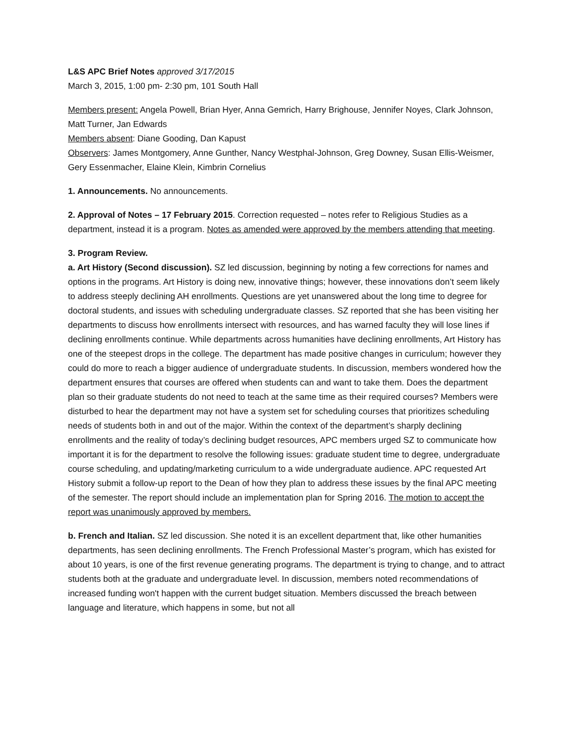L&S APC Brief Notes approved 3/17/2015
March 3, 2015, 1:00 pm- 2:30 pm, 101 South Hall
Members present: Angela Powell, Brian Hyer, Anna Gemrich, Harry Brighouse, Jennifer Noyes, Clark Johnson, Matt Turner, Jan Edwards
Members absent: Diane Gooding, Dan Kapust
Observers: James Montgomery, Anne Gunther, Nancy Westphal-Johnson, Greg Downey, Susan Ellis-Weismer, Gery Essenmacher, Elaine Klein, Kimbrin Cornelius
1. Announcements. No announcements.
2. Approval of Notes – 17 February 2015. Correction requested – notes refer to Religious Studies as a department, instead it is a program. Notes as amended were approved by the members attending that meeting.
3. Program Review.
a. Art History (Second discussion). SZ led discussion, beginning by noting a few corrections for names and options in the programs. Art History is doing new, innovative things; however, these innovations don’t seem likely to address steeply declining AH enrollments. Questions are yet unanswered about the long time to degree for doctoral students, and issues with scheduling undergraduate classes. SZ reported that she has been visiting her departments to discuss how enrollments intersect with resources, and has warned faculty they will lose lines if declining enrollments continue. While departments across humanities have declining enrollments, Art History has one of the steepest drops in the college. The department has made positive changes in curriculum; however they could do more to reach a bigger audience of undergraduate students. In discussion, members wondered how the department ensures that courses are offered when students can and want to take them. Does the department plan so their graduate students do not need to teach at the same time as their required courses? Members were disturbed to hear the department may not have a system set for scheduling courses that prioritizes scheduling needs of students both in and out of the major. Within the context of the department’s sharply declining enrollments and the reality of today’s declining budget resources, APC members urged SZ to communicate how important it is for the department to resolve the following issues: graduate student time to degree, undergraduate course scheduling, and updating/marketing curriculum to a wide undergraduate audience. APC requested Art History submit a follow-up report to the Dean of how they plan to address these issues by the final APC meeting of the semester. The report should include an implementation plan for Spring 2016. The motion to accept the report was unanimously approved by members.
b. French and Italian. SZ led discussion. She noted it is an excellent department that, like other humanities departments, has seen declining enrollments. The French Professional Master’s program, which has existed for about 10 years, is one of the first revenue generating programs. The department is trying to change, and to attract students both at the graduate and undergraduate level. In discussion, members noted recommendations of increased funding won't happen with the current budget situation. Members discussed the breach between language and literature, which happens in some, but not all